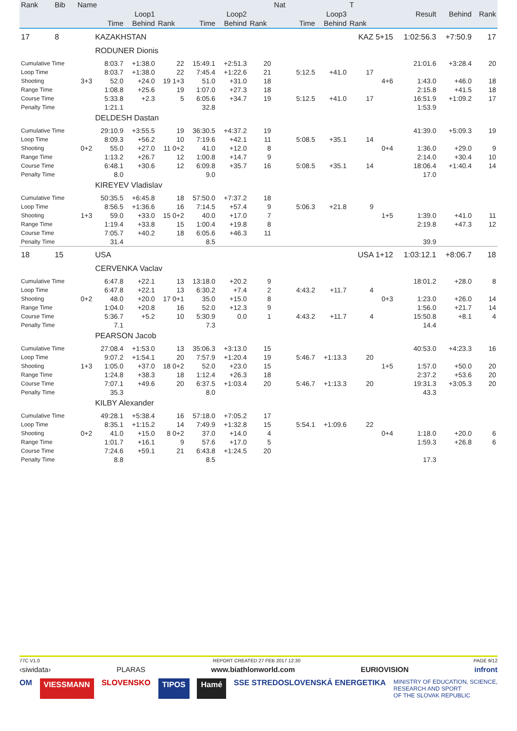| Rank | Bib | Name | | | | | | | Nat | | | T | | | | |
| --- | --- | --- | --- | --- | --- | --- | --- | --- | --- | --- | --- | --- | --- | --- | --- | --- |
| | | | Loop1 | | | Loop2 | | | | Loop3 | | | | Result | Behind | Rank |
| | | | Time | Behind | Rank | Time | Behind | Rank | | Time | Behind | Rank | | | | |
| 17 | 8 | | KAZAKHSTAN | | | | | | | | | KAZ 5+15 | | 1:02:56.3 | +7:50.9 | 17 |
| | | | RODUNER Dionis | | | | | | | | | | | | | |
| Cumulative Time | | | 8:03.7 | +1:38.0 | 22 | 15:49.1 | +2:51.3 | 20 | | | | | | 21:01.6 | +3:28.4 | 20 |
| Loop Time | | | 8:03.7 | +1:38.0 | 22 | 7:45.4 | +1:22.6 | 21 | | 5:12.5 | +41.0 | 17 | | | | |
| Shooting | | 3+3 | 52.0 | +24.0 | 19 1+3 | 51.0 | +31.0 | 18 | | | | | 4+6 | 1:43.0 | +46.0 | 18 |
| Range Time | | | 1:08.8 | +25.6 | 19 | 1:07.0 | +27.3 | 18 | | | | | | 2:15.8 | +41.5 | 18 |
| Course Time | | | 5:33.8 | +2.3 | 5 | 6:05.6 | +34.7 | 19 | | 5:12.5 | +41.0 | 17 | | 16:51.9 | +1:09.2 | 17 |
| Penalty Time | | | 1:21.1 | | | 32.8 | | | | | | | | 1:53.9 | | |
| | | | DELDESH Dastan | | | | | | | | | | | | | |
| Cumulative Time | | | 29:10.9 | +3:55.5 | 19 | 36:30.5 | +4:37.2 | 19 | | | | | | 41:39.0 | +5:09.3 | 19 |
| Loop Time | | | 8:09.3 | +56.2 | 10 | 7:19.6 | +42.1 | 11 | | 5:08.5 | +35.1 | 14 | | | | |
| Shooting | | 0+2 | 55.0 | +27.0 | 11 0+2 | 41.0 | +12.0 | 8 | | | | | 0+4 | 1:36.0 | +29.0 | 9 |
| Range Time | | | 1:13.2 | +26.7 | 12 | 1:00.8 | +14.7 | 9 | | | | | | 2:14.0 | +30.4 | 10 |
| Course Time | | | 6:48.1 | +30.6 | 12 | 6:09.8 | +35.7 | 16 | | 5:08.5 | +35.1 | 14 | | 18:06.4 | +1:40.4 | 14 |
| Penalty Time | | | 8.0 | | | 9.0 | | | | | | | | 17.0 | | |
| | | | KIREYEV Vladislav | | | | | | | | | | | | | |
| Cumulative Time | | | 50:35.5 | +6:45.8 | 18 | 57:50.0 | +7:37.2 | 18 | | | | | | | | |
| Loop Time | | | 8:56.5 | +1:36.6 | 16 | 7:14.5 | +57.4 | 9 | | 5:06.3 | +21.8 | 9 | | | | |
| Shooting | | 1+3 | 59.0 | +33.0 | 15 0+2 | 40.0 | +17.0 | 7 | | | | | 1+5 | 1:39.0 | +41.0 | 11 |
| Range Time | | | 1:19.4 | +33.8 | 15 | 1:00.4 | +19.8 | 8 | | | | | | 2:19.8 | +47.3 | 12 |
| Course Time | | | 7:05.7 | +40.2 | 18 | 6:05.6 | +46.3 | 11 | | | | | | | | |
| Penalty Time | | | 31.4 | | | 8.5 | | | | | | | | 39.9 | | |
| 18 | 15 | | USA | | | | | | | | | USA 1+12 | | 1:03:12.1 | +8:06.7 | 18 |
| | | | CERVENKA Vaclav | | | | | | | | | | | | | |
| Cumulative Time | | | 6:47.8 | +22.1 | 13 | 13:18.0 | +20.2 | 9 | | | | | | 18:01.2 | +28.0 | 8 |
| Loop Time | | | 6:47.8 | +22.1 | 13 | 6:30.2 | +7.4 | 2 | | 4:43.2 | +11.7 | 4 | | | | |
| Shooting | | 0+2 | 48.0 | +20.0 | 17 0+1 | 35.0 | +15.0 | 8 | | | | | 0+3 | 1:23.0 | +26.0 | 14 |
| Range Time | | | 1:04.0 | +20.8 | 16 | 52.0 | +12.3 | 9 | | | | | | 1:56.0 | +21.7 | 14 |
| Course Time | | | 5:36.7 | +5.2 | 10 | 5:30.9 | 0.0 | 1 | | 4:43.2 | +11.7 | 4 | | 15:50.8 | +8.1 | 4 |
| Penalty Time | | | 7.1 | | | 7.3 | | | | | | | | 14.4 | | |
| | | | PEARSON Jacob | | | | | | | | | | | | | |
| Cumulative Time | | | 27:08.4 | +1:53.0 | 13 | 35:06.3 | +3:13.0 | 15 | | | | | | 40:53.0 | +4:23.3 | 16 |
| Loop Time | | | 9:07.2 | +1:54.1 | 20 | 7:57.9 | +1:20.4 | 19 | | 5:46.7 | +1:13.3 | 20 | | | | |
| Shooting | | 1+3 | 1:05.0 | +37.0 | 18 0+2 | 52.0 | +23.0 | 15 | | | | | 1+5 | 1:57.0 | +50.0 | 20 |
| Range Time | | | 1:24.8 | +38.3 | 18 | 1:12.4 | +26.3 | 18 | | | | | | 2:37.2 | +53.6 | 20 |
| Course Time | | | 7:07.1 | +49.6 | 20 | 6:37.5 | +1:03.4 | 20 | | 5:46.7 | +1:13.3 | 20 | | 19:31.3 | +3:05.3 | 20 |
| Penalty Time | | | 35.3 | | | 8.0 | | | | | | | | 43.3 | | |
| | | | KILBY Alexander | | | | | | | | | | | | | |
| Cumulative Time | | | 49:28.1 | +5:38.4 | 16 | 57:18.0 | +7:05.2 | 17 | | | | | | | | |
| Loop Time | | | 8:35.1 | +1:15.2 | 14 | 7:49.9 | +1:32.8 | 15 | | 5:54.1 | +1:09.6 | 22 | | | | |
| Shooting | | 0+2 | 41.0 | +15.0 | 8 0+2 | 37.0 | +14.0 | 4 | | | | | 0+4 | 1:18.0 | +20.0 | 6 |
| Range Time | | | 1:01.7 | +16.1 | 9 | 57.6 | +17.0 | 5 | | | | | | 1:59.3 | +26.8 | 6 |
| Course Time | | | 7:24.6 | +59.1 | 21 | 6:43.8 | +1:24.5 | 20 | | | | | | | | |
| Penalty Time | | | 8.8 | | | 8.5 | | | | | | | | 17.3 | | |
77C V1.0 REPORT CREATED 27 FEB 2017 12:30 PAGE 9/12
‹siwidata› PLARAS www.biathlonworld.com EURIOVISION infront
OM VIESSMANN SLOVENSKO TIPOS Hamé SSE STREDOSLOVENSKÁ ENERGETIKA MINISTRY OF EDUCATION, SCIENCE,
RESEARCH AND SPORT
OF THE SLOVAK REPUBLIC